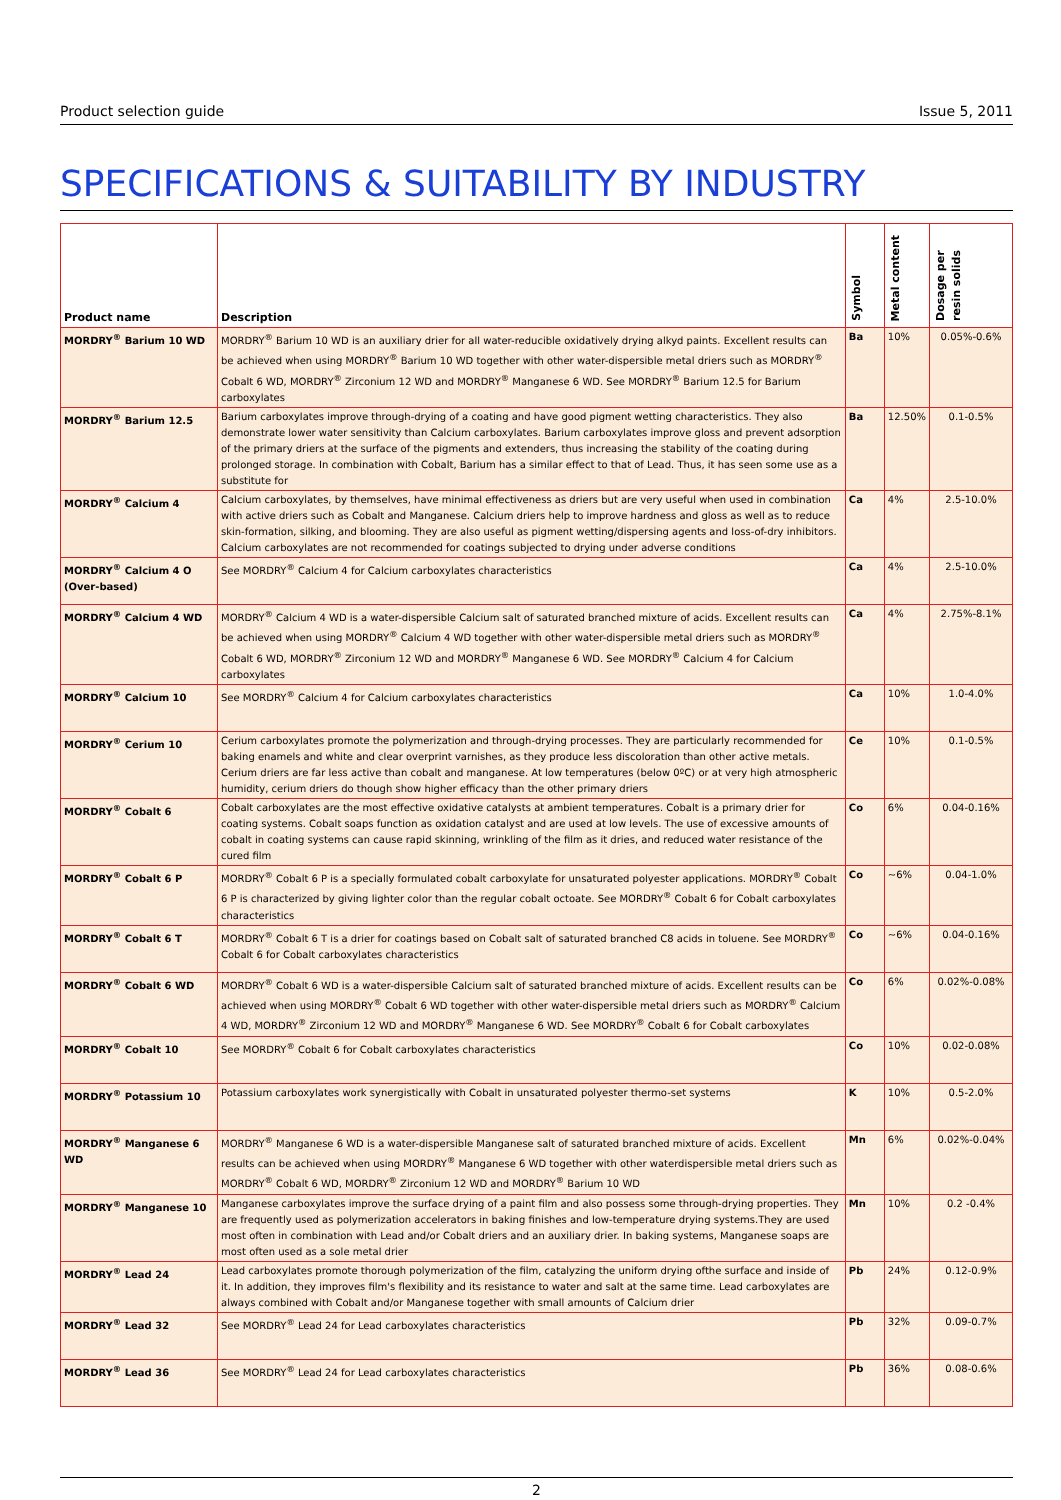Product selection guide Issue 5, 2011
SPECIFICATIONS & SUITABILITY BY INDUSTRY
| Product name | Description | Symbol | Metal content | Dosage per resin solids |
| --- | --- | --- | --- | --- |
| MORDRY<sup>®</sup> Barium 10 WD | MORDRY<sup>®</sup> Barium 10 WD is an auxiliary drier for all water-reducible oxidatively drying alkyd paints. Excellent results can be achieved when using MORDRY<sup>®</sup> Barium 10 WD together with other water-dispersible metal driers such as MORDRY<sup>®</sup> Cobalt 6 WD, MORDRY<sup>®</sup> Zirconium 12 WD and MORDRY<sup>®</sup> Manganese 6 WD. See MORDRY<sup>®</sup> Barium 12.5 for Barium carboxylates | Ba | 10% | 0.05%-0.6% |
| MORDRY<sup>®</sup> Barium 12.5 | Barium carboxylates improve through-drying of a coating and have good pigment wetting characteristics. They also demonstrate lower water sensitivity than Calcium carboxylates. Barium carboxylates improve gloss and prevent adsorption of the primary driers at the surface of the pigments and extenders, thus increasing the stability of the coating during prolonged storage. In combination with Cobalt, Barium has a similar effect to that of Lead. Thus, it has seen some use as a substitute for | Ba | 12.50% | 0.1-0.5% |
| MORDRY<sup>®</sup> Calcium 4 | Calcium carboxylates, by themselves, have minimal effectiveness as driers but are very useful when used in combination with active driers such as Cobalt and Manganese. Calcium driers help to improve hardness and gloss as well as to reduce skin-formation, silking, and blooming. They are also useful as pigment wetting/dispersing agents and loss-of-dry inhibitors. Calcium carboxylates are not recommended for coatings subjected to drying under adverse conditions | Ca | 4% | 2.5-10.0% |
| MORDRY<sup>®</sup> Calcium 4 O (Over-based) | See MORDRY<sup>®</sup> Calcium 4 for Calcium carboxylates characteristics | Ca | 4% | 2.5-10.0% |
| MORDRY<sup>®</sup> Calcium 4 WD | MORDRY<sup>®</sup> Calcium 4 WD is a water-dispersible Calcium salt of saturated branched mixture of acids. Excellent results can be achieved when using MORDRY<sup>®</sup> Calcium 4 WD together with other water-dispersible metal driers such as MORDRY<sup>®</sup> Cobalt 6 WD, MORDRY<sup>®</sup> Zirconium 12 WD and MORDRY<sup>®</sup> Manganese 6 WD. See MORDRY<sup>®</sup> Calcium 4 for Calcium carboxylates | Ca | 4% | 2.75%-8.1% |
| MORDRY<sup>®</sup> Calcium 10 | See MORDRY<sup>®</sup> Calcium 4 for Calcium carboxylates characteristics | Ca | 10% | 1.0-4.0% |
| MORDRY<sup>®</sup> Cerium 10 | Cerium carboxylates promote the polymerization and through-drying processes. They are particularly recommended for baking enamels and white and clear overprint varnishes, as they produce less discoloration than other active metals. Cerium driers are far less active than cobalt and manganese. At low temperatures (below 0ºC) or at very high atmospheric humidity, cerium driers do though show higher efficacy than the other primary driers | Ce | 10% | 0.1-0.5% |
| MORDRY<sup>®</sup> Cobalt 6 | Cobalt carboxylates are the most effective oxidative catalysts at ambient temperatures. Cobalt is a primary drier for coating systems. Cobalt soaps function as oxidation catalyst and are used at low levels. The use of excessive amounts of cobalt in coating systems can cause rapid skinning, wrinkling of the film as it dries, and reduced water resistance of the cured film | Co | 6% | 0.04-0.16% |
| MORDRY<sup>®</sup> Cobalt 6 P | MORDRY<sup>®</sup> Cobalt 6 P is a specially formulated cobalt carboxylate for unsaturated polyester applications. MORDRY<sup>®</sup> Cobalt 6 P is characterized by giving lighter color than the regular cobalt octoate. See MORDRY<sup>®</sup> Cobalt 6 for Cobalt carboxylates characteristics | Co | ~6% | 0.04-1.0% |
| MORDRY<sup>®</sup> Cobalt 6 T | MORDRY<sup>®</sup> Cobalt 6 T is a drier for coatings based on Cobalt salt of saturated branched C8 acids in toluene. See MORDRY<sup>®</sup> Cobalt 6 for Cobalt carboxylates characteristics | Co | ~6% | 0.04-0.16% |
| MORDRY<sup>®</sup> Cobalt 6 WD | MORDRY<sup>®</sup> Cobalt 6 WD is a water-dispersible Calcium salt of saturated branched mixture of acids. Excellent results can be achieved when using MORDRY<sup>®</sup> Cobalt 6 WD together with other water-dispersible metal driers such as MORDRY<sup>®</sup> Calcium 4 WD, MORDRY<sup>®</sup> Zirconium 12 WD and MORDRY<sup>®</sup> Manganese 6 WD. See MORDRY<sup>®</sup> Cobalt 6 for Cobalt carboxylates | Co | 6% | 0.02%-0.08% |
| MORDRY<sup>®</sup> Cobalt 10 | See MORDRY<sup>®</sup> Cobalt 6 for Cobalt carboxylates characteristics | Co | 10% | 0.02-0.08% |
| MORDRY<sup>®</sup> Potassium 10 | Potassium carboxylates work synergistically with Cobalt in unsaturated polyester thermo-set systems | K | 10% | 0.5-2.0% |
| MORDRY<sup>®</sup> Manganese 6 WD | MORDRY<sup>®</sup> Manganese 6 WD is a water-dispersible Manganese salt of saturated branched mixture of acids. Excellent results can be achieved when using MORDRY<sup>®</sup> Manganese 6 WD together with other waterdispersible metal driers such as MORDRY<sup>®</sup> Cobalt 6 WD, MORDRY<sup>®</sup> Zirconium 12 WD and MORDRY<sup>®</sup> Barium 10 WD | Mn | 6% | 0.02%-0.04% |
| MORDRY<sup>®</sup> Manganese 10 | Manganese carboxylates improve the surface drying of a paint film and also possess some through-drying properties. They are frequently used as polymerization accelerators in baking finishes and low-temperature drying systems.They are used most often in combination with Lead and/or Cobalt driers and an auxiliary drier. In baking systems, Manganese soaps are most often used as a sole metal drier | Mn | 10% | 0.2 -0.4% |
| MORDRY<sup>®</sup> Lead 24 | Lead carboxylates promote thorough polymerization of the film, catalyzing the uniform drying ofthe surface and inside of it. In addition, they improves film's flexibility and its resistance to water and salt at the same time. Lead carboxylates are always combined with Cobalt and/or Manganese together with small amounts of Calcium drier | Pb | 24% | 0.12-0.9% |
| MORDRY<sup>®</sup> Lead 32 | See MORDRY<sup>®</sup> Lead 24 for Lead carboxylates characteristics | Pb | 32% | 0.09-0.7% |
| MORDRY<sup>®</sup> Lead 36 | See MORDRY<sup>®</sup> Lead 24 for Lead carboxylates characteristics | Pb | 36% | 0.08-0.6% |
2